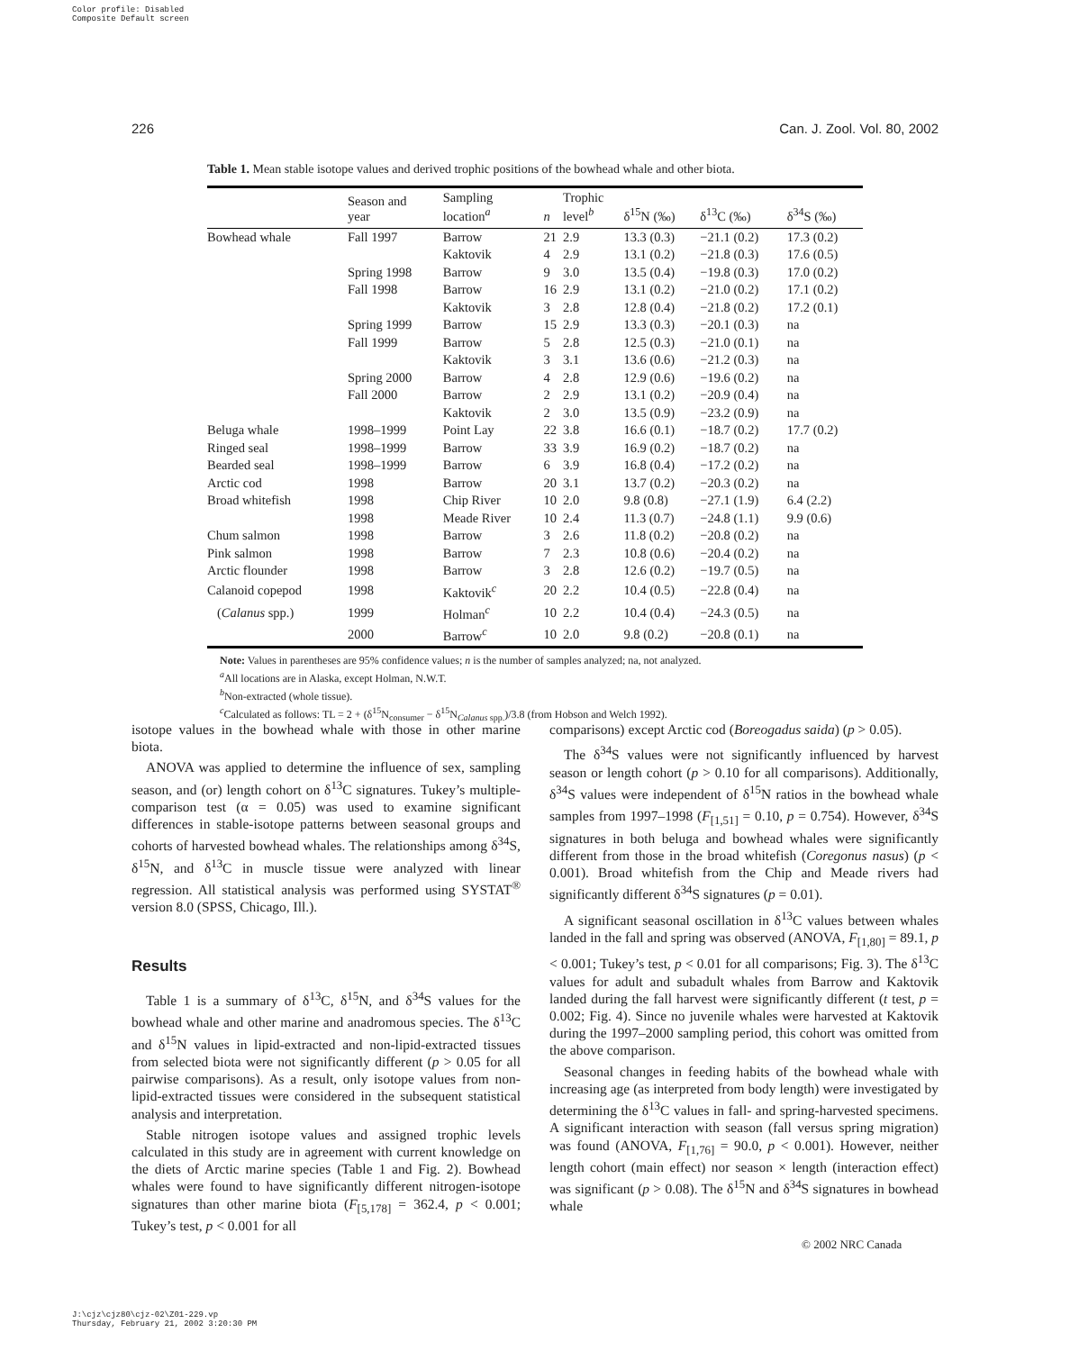Color profile: Disabled
Composite Default screen
226 Can. J. Zool. Vol. 80, 2002
Table 1. Mean stable isotope values and derived trophic positions of the bowhead whale and other biota.
| | Season and year | Sampling location<sup>a</sup> | n | Trophic level<sup>b</sup> | δ<sup>15</sup>N (‰) | δ<sup>13</sup>C (‰) | δ<sup>34</sup>S (‰) |
| --- | --- | --- | --- | --- | --- | --- | --- |
| Bowhead whale | Fall 1997 | Barrow | 21 | 2.9 | 13.3 (0.3) | −21.1 (0.2) | 17.3 (0.2) |
| | | Kaktovik | 4 | 2.9 | 13.1 (0.2) | −21.8 (0.3) | 17.6 (0.5) |
| | Spring 1998 | Barrow | 9 | 3.0 | 13.5 (0.4) | −19.8 (0.3) | 17.0 (0.2) |
| | Fall 1998 | Barrow | 16 | 2.9 | 13.1 (0.2) | −21.0 (0.2) | 17.1 (0.2) |
| | | Kaktovik | 3 | 2.8 | 12.8 (0.4) | −21.8 (0.2) | 17.2 (0.1) |
| | Spring 1999 | Barrow | 15 | 2.9 | 13.3 (0.3) | −20.1 (0.3) | na |
| | Fall 1999 | Barrow | 5 | 2.8 | 12.5 (0.3) | −21.0 (0.1) | na |
| | | Kaktovik | 3 | 3.1 | 13.6 (0.6) | −21.2 (0.3) | na |
| | Spring 2000 | Barrow | 4 | 2.8 | 12.9 (0.6) | −19.6 (0.2) | na |
| | Fall 2000 | Barrow | 2 | 2.9 | 13.1 (0.2) | −20.9 (0.4) | na |
| | | Kaktovik | 2 | 3.0 | 13.5 (0.9) | −23.2 (0.9) | na |
| Beluga whale | 1998–1999 | Point Lay | 22 | 3.8 | 16.6 (0.1) | −18.7 (0.2) | 17.7 (0.2) |
| Ringed seal | 1998–1999 | Barrow | 33 | 3.9 | 16.9 (0.2) | −18.7 (0.2) | na |
| Bearded seal | 1998–1999 | Barrow | 6 | 3.9 | 16.8 (0.4) | −17.2 (0.2) | na |
| Arctic cod | 1998 | Barrow | 20 | 3.1 | 13.7 (0.2) | −20.3 (0.2) | na |
| Broad whitefish | 1998 | Chip River | 10 | 2.0 | 9.8 (0.8) | −27.1 (1.9) | 6.4 (2.2) |
| | 1998 | Meade River | 10 | 2.4 | 11.3 (0.7) | −24.8 (1.1) | 9.9 (0.6) |
| Chum salmon | 1998 | Barrow | 3 | 2.6 | 11.8 (0.2) | −20.8 (0.2) | na |
| Pink salmon | 1998 | Barrow | 7 | 2.3 | 10.8 (0.6) | −20.4 (0.2) | na |
| Arctic flounder | 1998 | Barrow | 3 | 2.8 | 12.6 (0.2) | −19.7 (0.5) | na |
| Calanoid copepod | 1998 | Kaktovik<sup>c</sup> | 20 | 2.2 | 10.4 (0.5) | −22.8 (0.4) | na |
| ( Calanus spp.) | 1999 | Holman<sup>c</sup> | 10 | 2.2 | 10.4 (0.4) | −24.3 (0.5) | na |
| | 2000 | Barrow<sup>c</sup> | 10 | 2.0 | 9.8 (0.2) | −20.8 (0.1) | na |
Note: Values in parentheses are 95% confidence values; n is the number of samples analyzed; na, not analyzed.
<sup>a</sup> All locations are in Alaska, except Holman, N.W.T.
<sup>b</sup> Non-extracted (whole tissue).
<sup>c</sup> Calculated as follows: TL = 2 + (δ<sup>15</sup>N<sub>consumer</sub> − δ<sup>15</sup>N<sub>Calanus spp.</sub>)/3.8 (from Hobson and Welch 1992).
isotope values in the bowhead whale with those in other marine biota.
ANOVA was applied to determine the influence of sex, sampling season, and (or) length cohort on δ<sup>13</sup>C signatures. Tukey’s multiple-comparison test (α = 0.05) was used to examine significant differences in stable-isotope patterns between seasonal groups and cohorts of harvested bowhead whales. The relationships among δ<sup>34</sup>S, δ<sup>15</sup>N, and δ<sup>13</sup>C in muscle tissue were analyzed with linear regression. All statistical analysis was performed using SYSTAT<sup>®</sup> version 8.0 (SPSS, Chicago, Ill.).
Results
Table 1 is a summary of δ<sup>13</sup>C, δ<sup>15</sup>N, and δ<sup>34</sup>S values for the bowhead whale and other marine and anadromous species. The δ<sup>13</sup>C and δ<sup>15</sup>N values in lipid-extracted and non-lipid-extracted tissues from selected biota were not significantly different (p > 0.05 for all pairwise comparisons). As a result, only isotope values from non-lipid-extracted tissues were considered in the subsequent statistical analysis and interpretation.
Stable nitrogen isotope values and assigned trophic levels calculated in this study are in agreement with current knowledge on the diets of Arctic marine species (Table 1 and Fig. 2). Bowhead whales were found to have significantly different nitrogen-isotope signatures than other marine biota (F<sub>[5,178]</sub> = 362.4, p < 0.001; Tukey’s test, p < 0.001 for all
comparisons) except Arctic cod (Boreogadus saida) (p > 0.05).
The δ<sup>34</sup>S values were not significantly influenced by harvest season or length cohort (p > 0.10 for all comparisons). Additionally, δ<sup>34</sup>S values were independent of δ<sup>15</sup>N ratios in the bowhead whale samples from 1997–1998 (F<sub>[1,51]</sub> = 0.10, p = 0.754). However, δ<sup>34</sup>S signatures in both beluga and bowhead whales were significantly different from those in the broad whitefish (Coregonus nasus) (p < 0.001). Broad whitefish from the Chip and Meade rivers had significantly different δ<sup>34</sup>S signatures (p = 0.01).
A significant seasonal oscillation in δ<sup>13</sup>C values between whales landed in the fall and spring was observed (ANOVA, F<sub>[1,80]</sub> = 89.1, p < 0.001; Tukey’s test, p < 0.01 for all comparisons; Fig. 3). The δ<sup>13</sup>C values for adult and subadult whales from Barrow and Kaktovik landed during the fall harvest were significantly different (t test, p = 0.002; Fig. 4). Since no juvenile whales were harvested at Kaktovik during the 1997–2000 sampling period, this cohort was omitted from the above comparison.
Seasonal changes in feeding habits of the bowhead whale with increasing age (as interpreted from body length) were investigated by determining the δ<sup>13</sup>C values in fall- and spring-harvested specimens. A significant interaction with season (fall versus spring migration) was found (ANOVA, F<sub>[1,76]</sub> = 90.0, p < 0.001). However, neither length cohort (main effect) nor season × length (interaction effect) was significant (p > 0.08). The δ<sup>15</sup>N and δ<sup>34</sup>S signatures in bowhead whale
© 2002 NRC Canada
J:\cjz\cjz80\cjz-02\Z01-229.vp
Thursday, February 21, 2002 3:20:30 PM